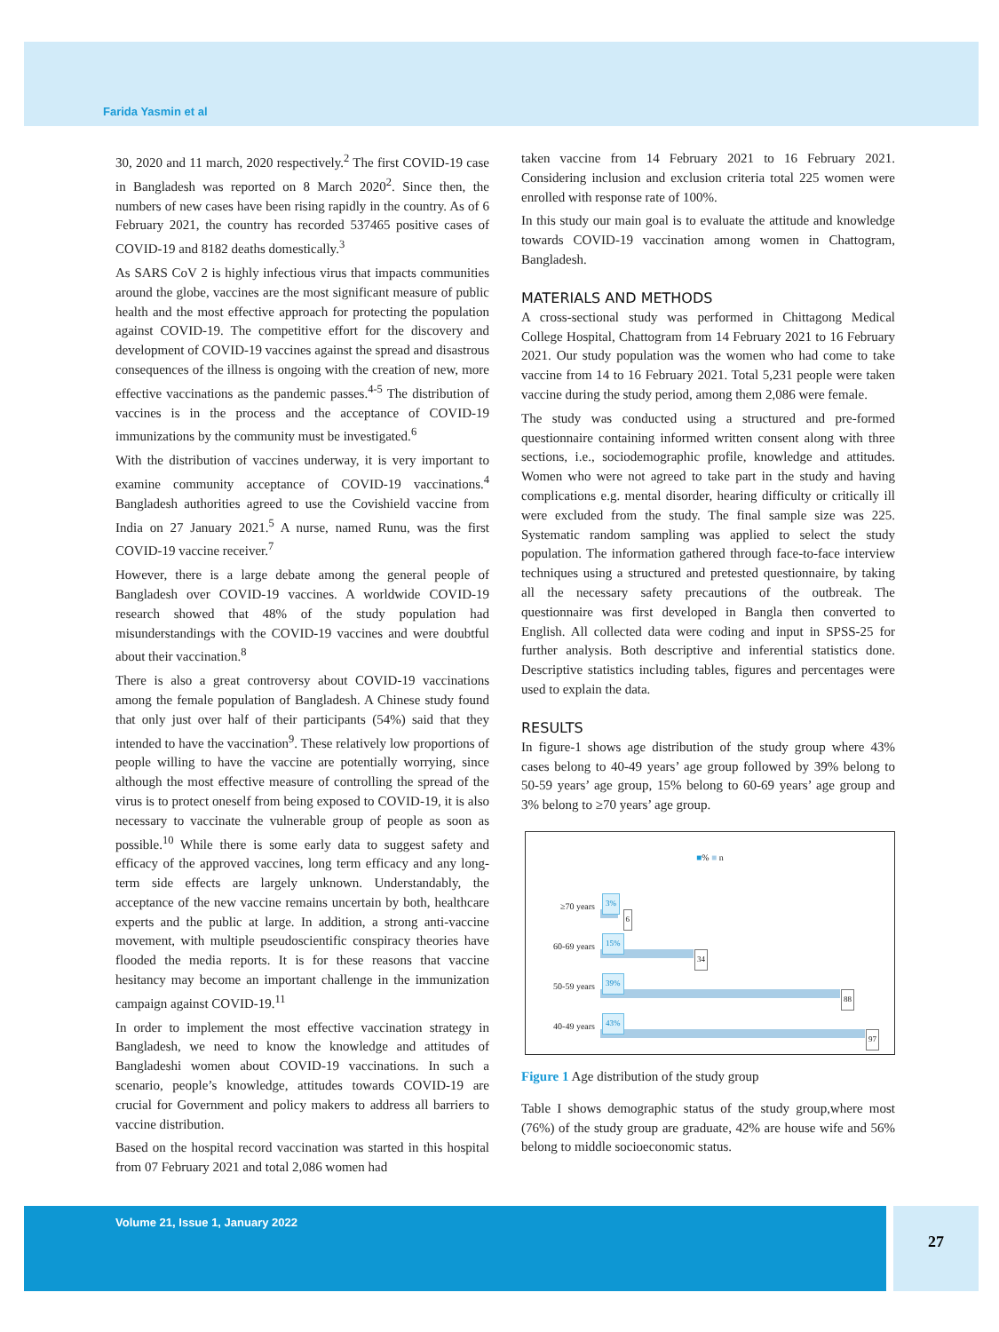Farida Yasmin et al
30, 2020 and 11 march, 2020 respectively.<sup>2</sup> The first COVID-19 case in Bangladesh was reported on 8 March 2020<sup>2</sup>. Since then, the numbers of new cases have been rising rapidly in the country. As of 6 February 2021, the country has recorded 537465 positive cases of COVID-19 and 8182 deaths domestically.<sup>3</sup>
As SARS CoV 2 is highly infectious virus that impacts communities around the globe, vaccines are the most significant measure of public health and the most effective approach for protecting the population against COVID-19. The competitive effort for the discovery and development of COVID-19 vaccines against the spread and disastrous consequences of the illness is ongoing with the creation of new, more effective vaccinations as the pandemic passes.<sup>4-5</sup> The distribution of vaccines is in the process and the acceptance of COVID-19 immunizations by the community must be investigated.<sup>6</sup>
With the distribution of vaccines underway, it is very important to examine community acceptance of COVID-19 vaccinations.<sup>4</sup> Bangladesh authorities agreed to use the Covishield vaccine from India on 27 January 2021.<sup>5</sup> A nurse, named Runu, was the first COVID-19 vaccine receiver.<sup>7</sup>
However, there is a large debate among the general people of Bangladesh over COVID-19 vaccines. A worldwide COVID-19 research showed that 48% of the study population had misunderstandings with the COVID-19 vaccines and were doubtful about their vaccination.<sup>8</sup>
There is also a great controversy about COVID-19 vaccinations among the female population of Bangladesh. A Chinese study found that only just over half of their participants (54%) said that they intended to have the vaccination<sup>9</sup>. These relatively low proportions of people willing to have the vaccine are potentially worrying, since although the most effective measure of controlling the spread of the virus is to protect oneself from being exposed to COVID-19, it is also necessary to vaccinate the vulnerable group of people as soon as possible.<sup>10</sup> While there is some early data to suggest safety and efficacy of the approved vaccines, long term efficacy and any long-term side effects are largely unknown. Understandably, the acceptance of the new vaccine remains uncertain by both, healthcare experts and the public at large. In addition, a strong anti-vaccine movement, with multiple pseudoscientific conspiracy theories have flooded the media reports. It is for these reasons that vaccine hesitancy may become an important challenge in the immunization campaign against COVID-19.<sup>11</sup>
In order to implement the most effective vaccination strategy in Bangladesh, we need to know the knowledge and attitudes of Bangladeshi women about COVID-19 vaccinations. In such a scenario, people’s knowledge, attitudes towards COVID-19 are crucial for Government and policy makers to address all barriers to vaccine distribution.
Based on the hospital record vaccination was started in this hospital from 07 February 2021 and total 2,086 women had
taken vaccine from 14 February 2021 to 16 February 2021. Considering inclusion and exclusion criteria total 225 women were enrolled with response rate of 100%.
In this study our main goal is to evaluate the attitude and knowledge towards COVID-19 vaccination among women in Chattogram, Bangladesh.
MATERIALS AND METHODS
A cross-sectional study was performed in Chittagong Medical College Hospital, Chattogram from 14 February 2021 to 16 February 2021. Our study population was the women who had come to take vaccine from 14 to 16 February 2021. Total 5,231 people were taken vaccine during the study period, among them 2,086 were female.
The study was conducted using a structured and pre-formed questionnaire containing informed written consent along with three sections, i.e., sociodemographic profile, knowledge and attitudes. Women who were not agreed to take part in the study and having complications e.g. mental disorder, hearing difficulty or critically ill were excluded from the study. The final sample size was 225. Systematic random sampling was applied to select the study population. The information gathered through face-to-face interview techniques using a structured and pretested questionnaire, by taking all the necessary safety precautions of the outbreak. The questionnaire was first developed in Bangla then converted to English. All collected data were coding and input in SPSS-25 for further analysis. Both descriptive and inferential statistics done. Descriptive statistics including tables, figures and percentages were used to explain the data.
RESULTS
In figure-1 shows age distribution of the study group where 43% cases belong to 40-49 years’ age group followed by 39% belong to 50-59 years’ age group, 15% belong to 60-69 years’ age group and 3% belong to ≥70 years’ age group.
■% ■ n
≥70 years
3%
6
60-69 years
15%
34
50-59 years
39%
88
40-49 years
43%
97
Figure 1 Age distribution of the study group
Table I shows demographic status of the study group,where most (76%) of the study group are graduate, 42% are house wife and 56% belong to middle socioeconomic status.
Volume 21, Issue 1, January 2022
27